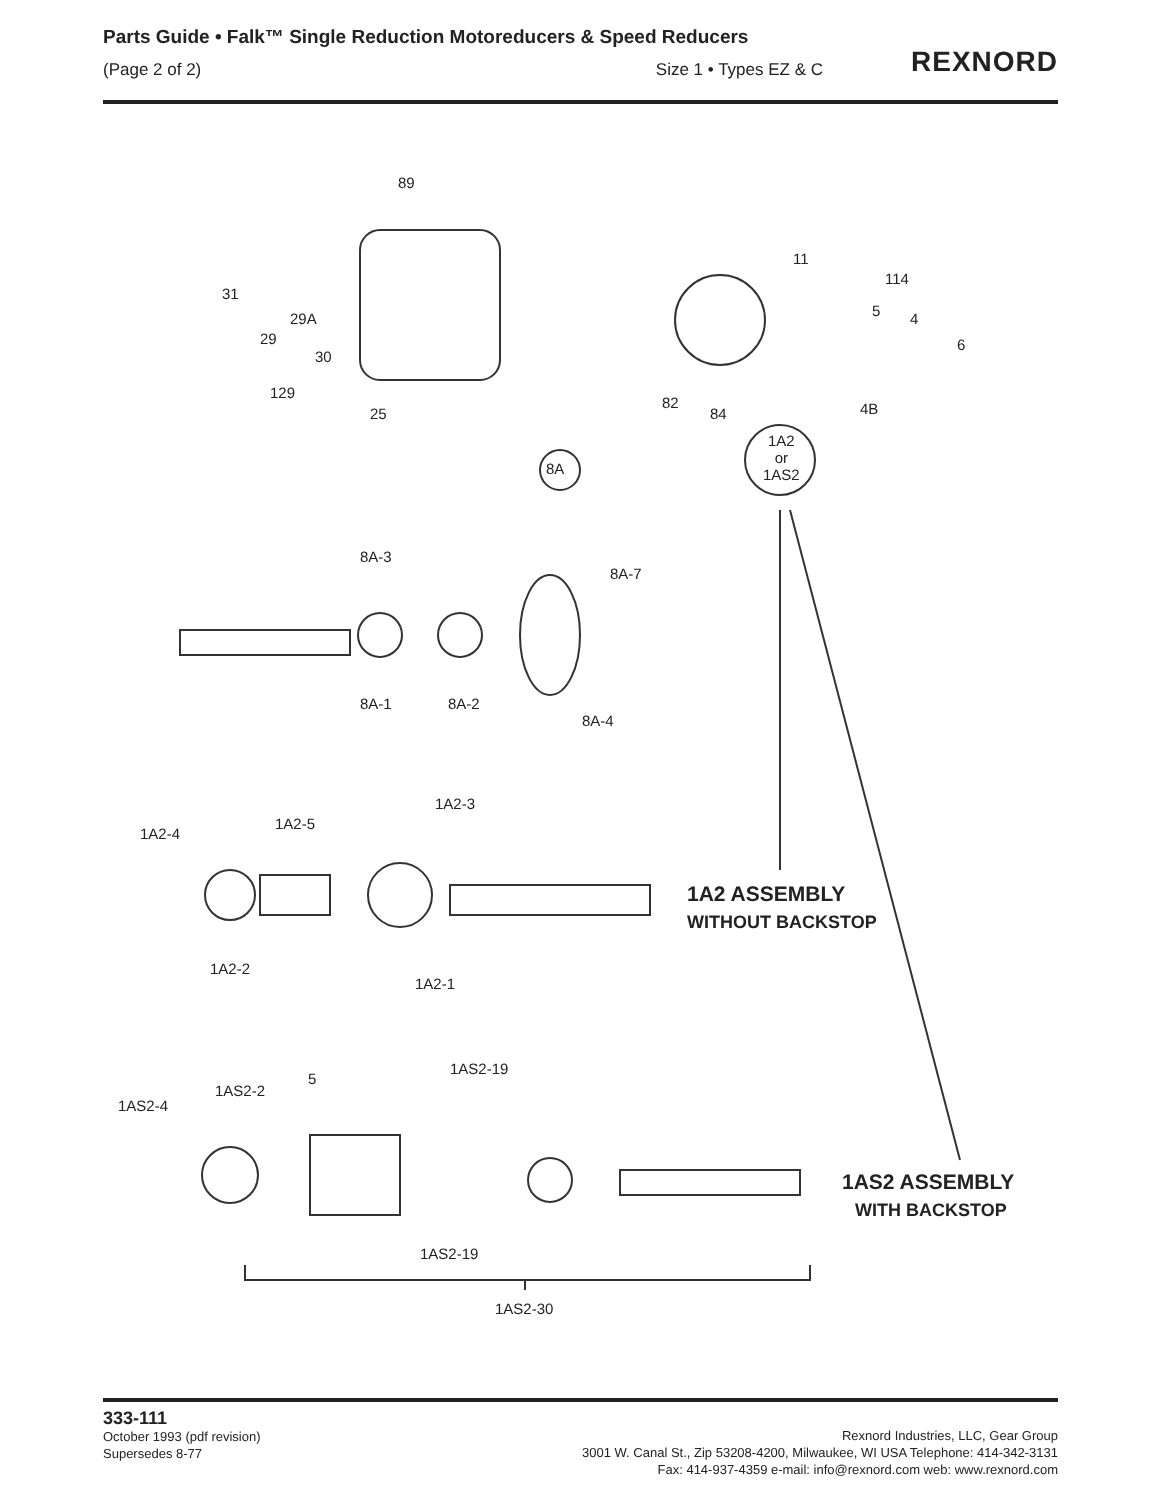Parts Guide • Falk™ Single Reduction Motoreducers & Speed Reducers
(Page 2 of 2) Size 1 • Types EZ & C
REXNORD
89
31
29
29A
30
129
25
11
114
5 4
6
4B 82
84
1A2
or
1AS2 8A
8A-3
8A-7
8A-1 8A-2
8A-4
1A2-3
1A2-4
1A2-5
1A2-2
1A2-1
1A2 ASSEMBLY
WITHOUT BACKSTOP
1AS2-19
5
1AS2-2
1AS2-4
1AS2-19
1AS2-30
1AS2 ASSEMBLY
WITH BACKSTOP
333-111
October 1993 (pdf revision)
Supersedes 8-77
Rexnord Industries, LLC, Gear Group
3001 W. Canal St., Zip 53208-4200, Milwaukee, WI USA Telephone: 414-342-3131
Fax: 414-937-4359 e-mail: info@rexnord.com web: www.rexnord.com